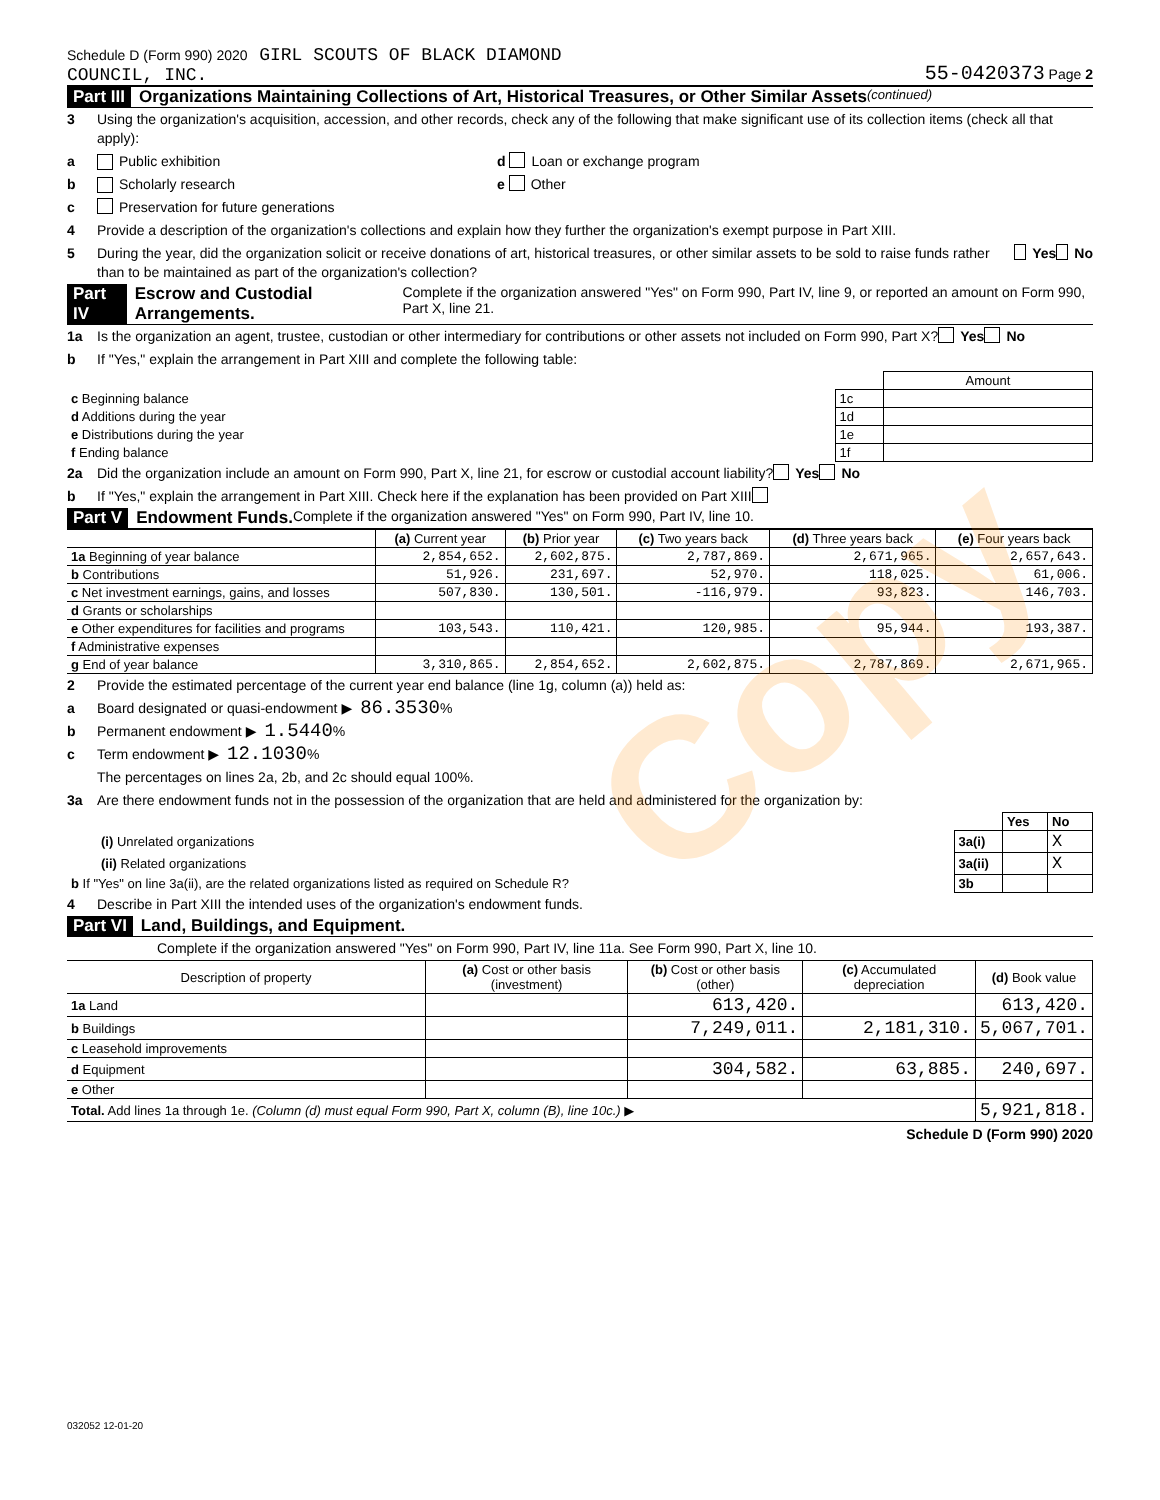Schedule D (Form 990) 2020 GIRL SCOUTS OF BLACK DIAMOND
COUNCIL, INC. 55-0420373 Page 2
Part III Organizations Maintaining Collections of Art, Historical Treasures, or Other Similar Assets (continued)
3 Using the organization's acquisition, accession, and other records, check any of the following that make significant use of its collection items (check all that apply):
a Public exhibition d Loan or exchange program
b Scholarly research e Other
c Preservation for future generations
4 Provide a description of the organization's collections and explain how they further the organization's exempt purpose in Part XIII.
5 During the year, did the organization solicit or receive donations of art, historical treasures, or other similar assets to be sold to raise funds rather than to be maintained as part of the organization's collection? Yes No
Part IV Escrow and Custodial Arrangements. Complete if the organization answered "Yes" on Form 990, Part IV, line 9, or reported an amount on Form 990, Part X, line 21.
1a Is the organization an agent, trustee, custodian or other intermediary for contributions or other assets not included on Form 990, Part X? Yes No
b If "Yes," explain the arrangement in Part XIII and complete the following table:
| | | Amount |
| c Beginning balance | 1c | |
| d Additions during the year | 1d | |
| e Distributions during the year | 1e | |
| f Ending balance | 1f | |
2a Did the organization include an amount on Form 990, Part X, line 21, for escrow or custodial account liability? Yes No
b If "Yes," explain the arrangement in Part XIII. Check here if the explanation has been provided on Part XIII
Part V Endowment Funds. Complete if the organization answered "Yes" on Form 990, Part IV, line 10.
| | (a) Current year | (b) Prior year | (c) Two years back | (d) Three years back | (e) Four years back |
| --- | --- | --- | --- | --- | --- |
| 1a Beginning of year balance | 2,854,652. | 2,602,875. | 2,787,869. | 2,671,965. | 2,657,643. |
| b Contributions | 51,926. | 231,697. | 52,970. | 118,025. | 61,006. |
| c Net investment earnings, gains, and losses | 507,830. | 130,501. | -116,979. | 93,823. | 146,703. |
| d Grants or scholarships | | | | | |
| e Other expenditures for facilities and programs | 103,543. | 110,421. | 120,985. | 95,944. | 193,387. |
| f Administrative expenses | | | | | |
| g End of year balance | 3,310,865. | 2,854,652. | 2,602,875. | 2,787,869. | 2,671,965. |
2 Provide the estimated percentage of the current year end balance (line 1g, column (a)) held as:
a Board designated or quasi-endowment ▶ 86.3530 %
b Permanent endowment ▶ 1.5440 %
c Term endowment ▶ 12.1030 %
The percentages on lines 2a, 2b, and 2c should equal 100%.
3a Are there endowment funds not in the possession of the organization that are held and administered for the organization by:
| | | Yes | No |
| (i) Unrelated organizations | 3a(i) | | X |
| (ii) Related organizations | 3a(ii) | | X |
| b If "Yes" on line 3a(ii), are the related organizations listed as required on Schedule R? | 3b | | |
4 Describe in Part XIII the intended uses of the organization's endowment funds.
Part VI Land, Buildings, and Equipment.
Complete if the organization answered "Yes" on Form 990, Part IV, line 11a. See Form 990, Part X, line 10.
| Description of property | (a) Cost or other basis (investment) | (b) Cost or other basis (other) | (c) Accumulated depreciation | (d) Book value |
| --- | --- | --- | --- | --- |
| 1a Land | | 613,420. | | 613,420. |
| b Buildings | | 7,249,011. | 2,181,310. | 5,067,701. |
| c Leasehold improvements | | | | |
| d Equipment | | 304,582. | 63,885. | 240,697. |
| e Other | | | | |
| Total. Add lines 1a through 1e. (Column (d) must equal Form 990, Part X, column (B), line 10c.) ▶ | | | | 5,921,818. |
Schedule D (Form 990) 2020
032052 12-01-20
Copy